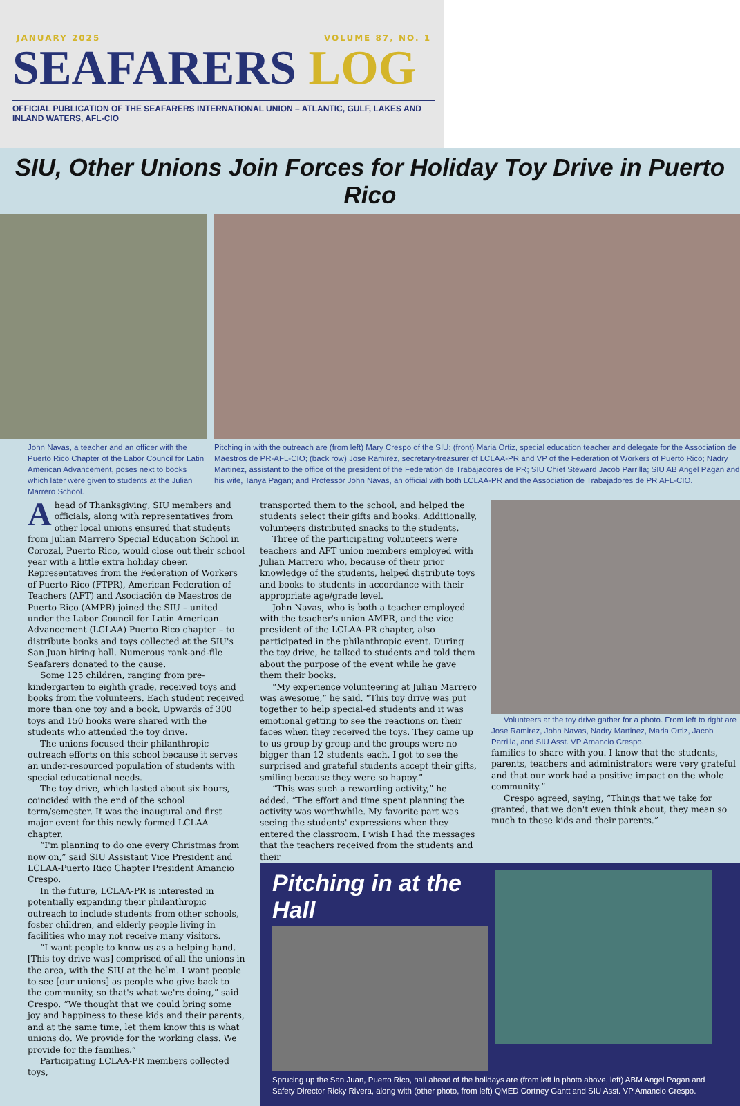JANUARY 2025 VOLUME 87, NO. 1
SEAFARERS LOG
OFFICIAL PUBLICATION OF THE SEAFARERS INTERNATIONAL UNION – ATLANTIC, GULF, LAKES AND INLAND WATERS, AFL-CIO
SIU, Other Unions Join Forces for Holiday Toy Drive in Puerto Rico
John Navas, a teacher and an officer with the Puerto Rico Chapter of the Labor Council for Latin American Advancement, poses next to books which later were given to students at the Julian Marrero School.
Pitching in with the outreach are (from left) Mary Crespo of the SIU; (front) Maria Ortiz, special education teacher and delegate for the Association de Maestros de PR-AFL-CIO; (back row) Jose Ramirez, secretary-treasurer of LCLAA-PR and VP of the Federation of Workers of Puerto Rico; Nadry Martinez, assistant to the office of the president of the Federation de Trabajadores de PR; SIU Chief Steward Jacob Parrilla; SIU AB Angel Pagan and his wife, Tanya Pagan; and Professor John Navas, an official with both LCLAA-PR and the Association de Trabajadores de PR AFL-CIO.
Ahead of Thanksgiving, SIU members and officials, along with representatives from other local unions ensured that students from Julian Marrero Special Education School in Corozal, Puerto Rico, would close out their school year with a little extra holiday cheer. Representatives from the Federation of Workers of Puerto Rico (FTPR), American Federation of Teachers (AFT) and Asociación de Maestros de Puerto Rico (AMPR) joined the SIU – united under the Labor Council for Latin American Advancement (LCLAA) Puerto Rico chapter – to distribute books and toys collected at the SIU's San Juan hiring hall. Numerous rank-and-file Seafarers donated to the cause.
Some 125 children, ranging from pre-kindergarten to eighth grade, received toys and books from the volunteers. Each student received more than one toy and a book. Upwards of 300 toys and 150 books were shared with the students who attended the toy drive.
The unions focused their philanthropic outreach efforts on this school because it serves an under-resourced population of students with special educational needs.
The toy drive, which lasted about six hours, coincided with the end of the school term/semester. It was the inaugural and first major event for this newly formed LCLAA chapter.
“I'm planning to do one every Christmas from now on,” said SIU Assistant Vice President and LCLAA-Puerto Rico Chapter President Amancio Crespo.
In the future, LCLAA-PR is interested in potentially expanding their philanthropic outreach to include students from other schools, foster children, and elderly people living in facilities who may not receive many visitors.
“I want people to know us as a helping hand. [This toy drive was] comprised of all the unions in the area, with the SIU at the helm. I want people to see [our unions] as people who give back to the community, so that's what we're doing,” said Crespo. “We thought that we could bring some joy and happiness to these kids and their parents, and at the same time, let them know this is what unions do. We provide for the working class. We provide for the families.”
Participating LCLAA-PR members collected toys,
transported them to the school, and helped the students select their gifts and books. Additionally, volunteers distributed snacks to the students.
Three of the participating volunteers were teachers and AFT union members employed with Julian Marrero who, because of their prior knowledge of the students, helped distribute toys and books to students in accordance with their appropriate age/grade level.
John Navas, who is both a teacher employed with the teacher's union AMPR, and the vice president of the LCLAA-PR chapter, also participated in the philanthropic event. During the toy drive, he talked to students and told them about the purpose of the event while he gave them their books.
“My experience volunteering at Julian Marrero was awesome,” he said. “This toy drive was put together to help special-ed students and it was emotional getting to see the reactions on their faces when they received the toys. They came up to us group by group and the groups were no bigger than 12 students each. I got to see the surprised and grateful students accept their gifts, smiling because they were so happy.”
“This was such a rewarding activity,” he added. “The effort and time spent planning the activity was worthwhile. My favorite part was seeing the students' expressions when they entered the classroom. I wish I had the messages that the teachers received from the students and their
Volunteers at the toy drive gather for a photo. From left to right are Jose Ramirez, John Navas, Nadry Martinez, Maria Ortiz, Jacob Parrilla, and SIU Asst. VP Amancio Crespo.
families to share with you. I know that the students, parents, teachers and administrators were very grateful and that our work had a positive impact on the whole community.”
Crespo agreed, saying, “Things that we take for granted, that we don't even think about, they mean so much to these kids and their parents.”
Pitching in at the Hall
Sprucing up the San Juan, Puerto Rico, hall ahead of the holidays are (from left in photo above, left) ABM Angel Pagan and Safety Director Ricky Rivera, along with (other photo, from left) QMED Cortney Gantt and SIU Asst. VP Amancio Crespo.